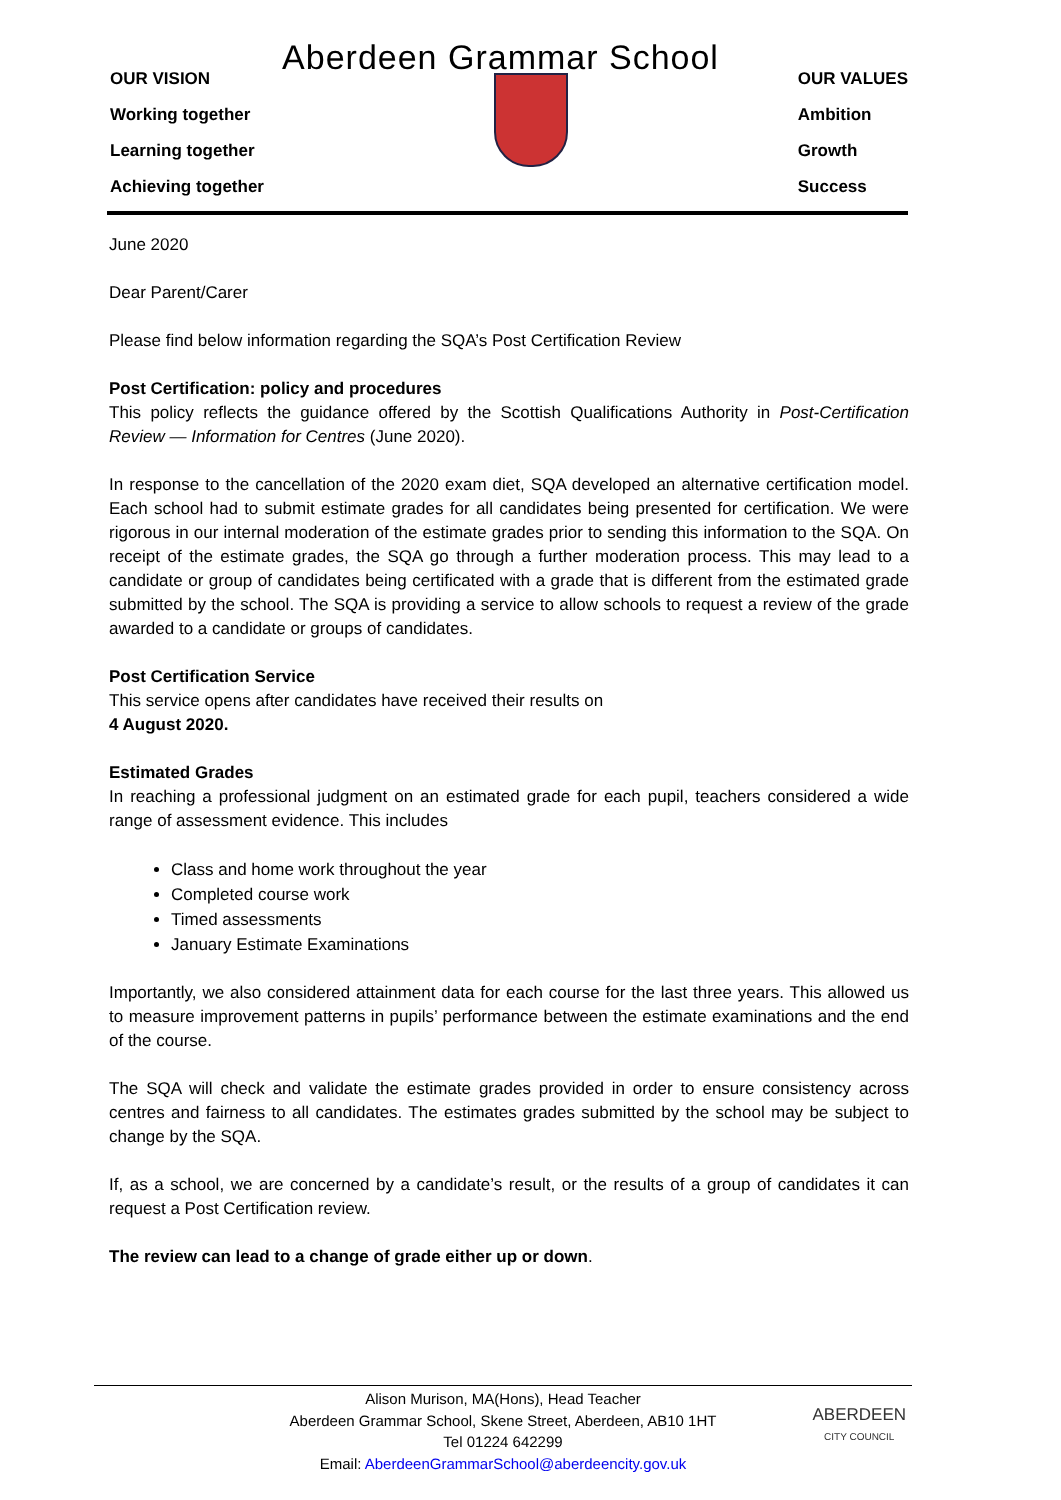Aberdeen Grammar School
OUR VISION
Working together
Learning together
Achieving together
OUR VALUES
Ambition
Growth
Success
June 2020
Dear Parent/Carer
Please find below information regarding the SQA’s Post Certification Review
Post Certification: policy and procedures
This policy reflects the guidance offered by the Scottish Qualifications Authority in Post-Certification Review — Information for Centres (June 2020).
In response to the cancellation of the 2020 exam diet, SQA developed an alternative certification model. Each school had to submit estimate grades for all candidates being presented for certification. We were rigorous in our internal moderation of the estimate grades prior to sending this information to the SQA. On receipt of the estimate grades, the SQA go through a further moderation process. This may lead to a candidate or group of candidates being certificated with a grade that is different from the estimated grade submitted by the school. The SQA is providing a service to allow schools to request a review of the grade awarded to a candidate or groups of candidates.
Post Certification Service
This service opens after candidates have received their results on
4 August 2020.
Estimated Grades
In reaching a professional judgment on an estimated grade for each pupil, teachers considered a wide range of assessment evidence. This includes
Class and home work throughout the year
Completed course work
Timed assessments
January Estimate Examinations
Importantly, we also considered attainment data for each course for the last three years. This allowed us to measure improvement patterns in pupils’ performance between the estimate examinations and the end of the course.
The SQA will check and validate the estimate grades provided in order to ensure consistency across centres and fairness to all candidates. The estimates grades submitted by the school may be subject to change by the SQA.
If, as a school, we are concerned by a candidate’s result, or the results of a group of candidates it can request a Post Certification review.
The review can lead to a change of grade either up or down.
Alison Murison, MA(Hons), Head Teacher
Aberdeen Grammar School, Skene Street, Aberdeen, AB10 1HT
Tel 01224 642299
Email: AberdeenGrammarSchool@aberdeencity.gov.uk
ABERDEEN
CITY COUNCIL